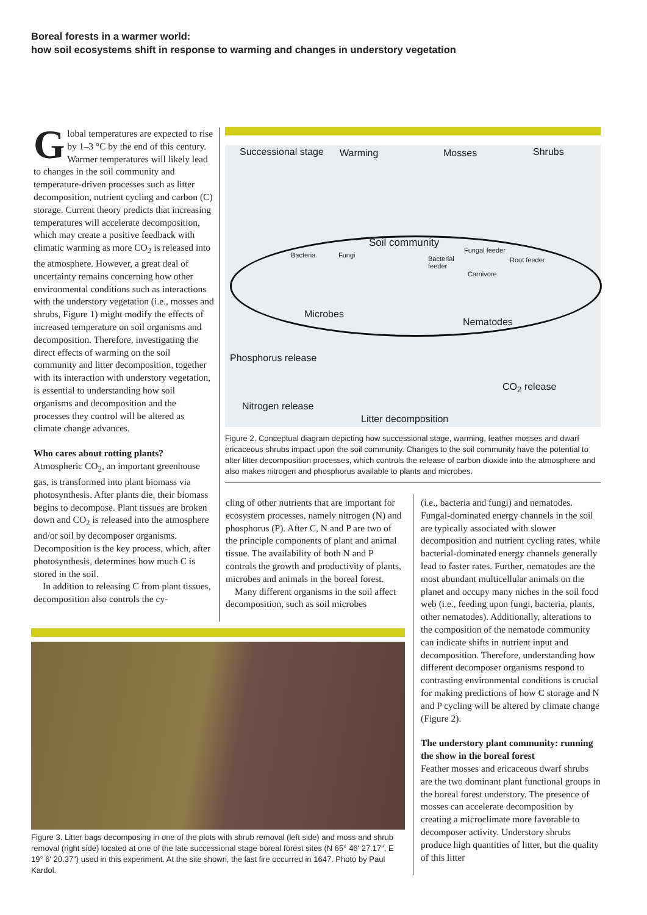Boreal forests in a warmer world:
how soil ecosystems shift in response to warming and changes in understory vegetation
Global temperatures are expected to rise by 1–3 °C by the end of this century. Warmer temperatures will likely lead to changes in the soil community and temperature-driven processes such as litter decomposition, nutrient cycling and carbon (C) storage. Current theory predicts that increasing temperatures will accelerate decomposition, which may create a positive feedback with climatic warming as more CO<sub>2</sub> is released into the atmosphere. However, a great deal of uncertainty remains concerning how other environmental conditions such as interactions with the understory vegetation (i.e., mosses and shrubs, Figure 1) might modify the effects of increased temperature on soil organisms and decomposition. Therefore, investigating the direct effects of warming on the soil community and litter decomposition, together with its interaction with understory vegetation, is essential to understanding how soil organisms and decomposition and the processes they control will be altered as climate change advances.
Who cares about rotting plants?
Atmospheric CO<sub>2</sub>, an important greenhouse gas, is transformed into plant biomass via photosynthesis. After plants die, their biomass begins to decompose. Plant tissues are broken down and CO<sub>2</sub> is released into the atmosphere and/or soil by decomposer organisms. Decomposition is the key process, which, after photosynthesis, determines how much C is stored in the soil.
In addition to releasing C from plant tissues, decomposition also controls the cy-
Successional stage Warming Mosses Shrubs
Soil community
Bacteria Fungi
Fungal feeder
Bacterial
feeder
Root feeder
Carnivore
Microbes
Nematodes
Phosphorus release
CO<sub>2</sub> release
Nitrogen release
Litter decomposition
Figure 2. Conceptual diagram depicting how successional stage, warming, feather mosses and dwarf ericaceous shrubs impact upon the soil community. Changes to the soil community have the potential to alter litter decomposition processes, which controls the release of carbon dioxide into the atmosphere and also makes nitrogen and phosphorus available to plants and microbes.
cling of other nutrients that are important for ecosystem processes, namely nitrogen (N) and phosphorus (P). After C, N and P are two of the principle components of plant and animal tissue. The availability of both N and P controls the growth and productivity of plants, microbes and animals in the boreal forest.
Many different organisms in the soil affect decomposition, such as soil microbes
(i.e., bacteria and fungi) and nematodes. Fungal-dominated energy channels in the soil are typically associated with slower decomposition and nutrient cycling rates, while bacterial-dominated energy channels generally lead to faster rates. Further, nematodes are the most abundant multicellular animals on the planet and occupy many niches in the soil food web (i.e., feeding upon fungi, bacteria, plants, other nematodes). Additionally, alterations to the composition of the nematode community can indicate shifts in nutrient input and decomposition. Therefore, understanding how different decomposer organisms respond to contrasting environmental conditions is crucial for making predictions of how C storage and N and P cycling will be altered by climate change (Figure 2).
The understory plant community: running the show in the boreal forest
Feather mosses and ericaceous dwarf shrubs are the two dominant plant functional groups in the boreal forest understory. The presence of mosses can accelerate decomposition by creating a microclimate more favorable to decomposer activity. Understory shrubs produce high quantities of litter, but the quality of this litter
Figure 3. Litter bags decomposing in one of the plots with shrub removal (left side) and moss and shrub removal (right side) located at one of the late successional stage boreal forest sites (N 65° 46' 27.17", E 19° 6' 20.37") used in this experiment. At the site shown, the last fire occurred in 1647. Photo by Paul Kardol.